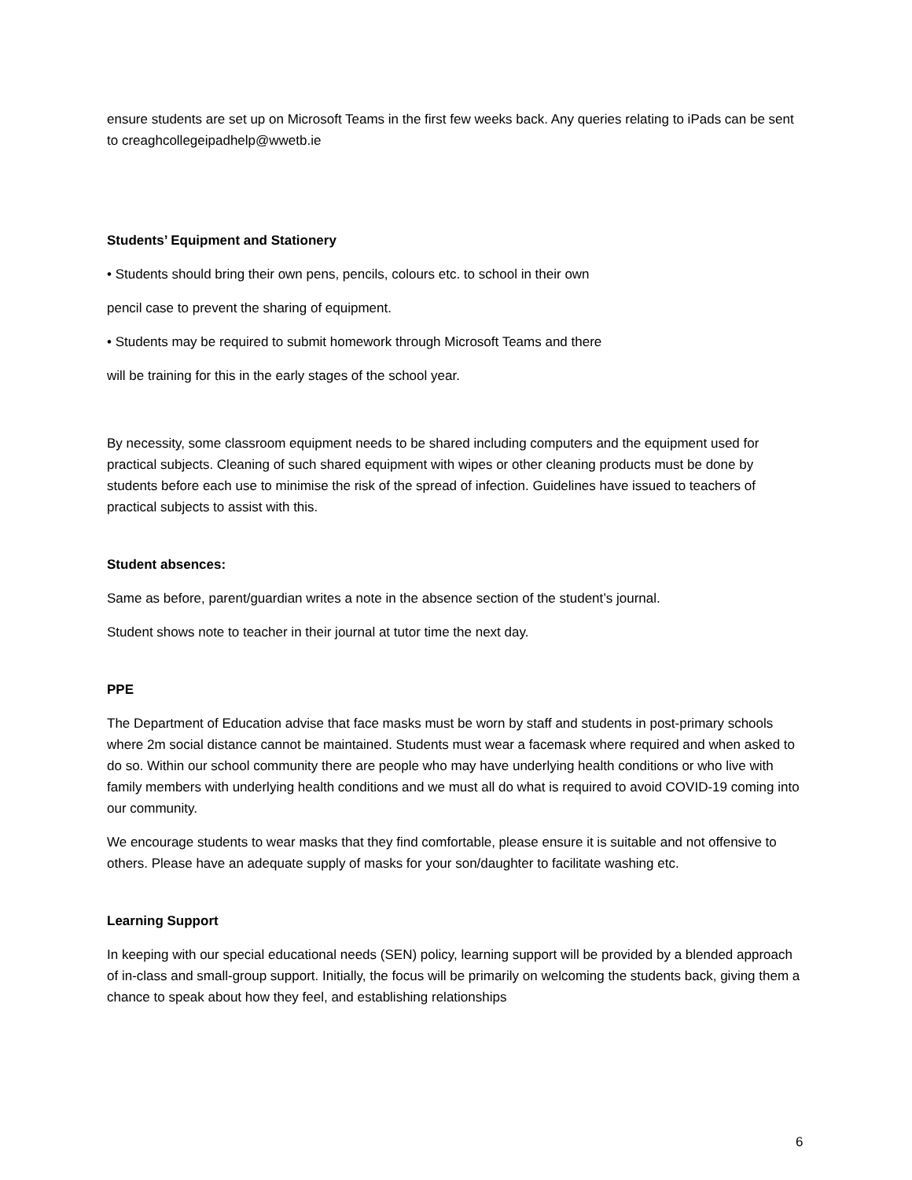ensure students are set up on Microsoft Teams in the first few weeks back. Any queries relating to iPads can be sent to creaghcollegeipadhelp@wwetb.ie
Students’ Equipment and Stationery
• Students should bring their own pens, pencils, colours etc. to school in their own
pencil case to prevent the sharing of equipment.
• Students may be required to submit homework through Microsoft Teams and there
will be training for this in the early stages of the school year.
By necessity, some classroom equipment needs to be shared including computers and the equipment used for practical subjects. Cleaning of such shared equipment with wipes or other cleaning products must be done by students before each use to minimise the risk of the spread of infection. Guidelines have issued to teachers of practical subjects to assist with this.
Student absences:
Same as before, parent/guardian writes a note in the absence section of the student’s journal.
Student shows note to teacher in their journal at tutor time the next day.
PPE
The Department of Education advise that face masks must be worn by staff and students in post-primary schools where 2m social distance cannot be maintained. Students must wear a facemask where required and when asked to do so. Within our school community there are people who may have underlying health conditions or who live with family members with underlying health conditions and we must all do what is required to avoid COVID-19 coming into our community.
We encourage students to wear masks that they find comfortable, please ensure it is suitable and not offensive to others. Please have an adequate supply of masks for your son/daughter to facilitate washing etc.
Learning Support
In keeping with our special educational needs (SEN) policy, learning support will be provided by a blended approach of in-class and small-group support. Initially, the focus will be primarily on welcoming the students back, giving them a chance to speak about how they feel, and establishing relationships
6